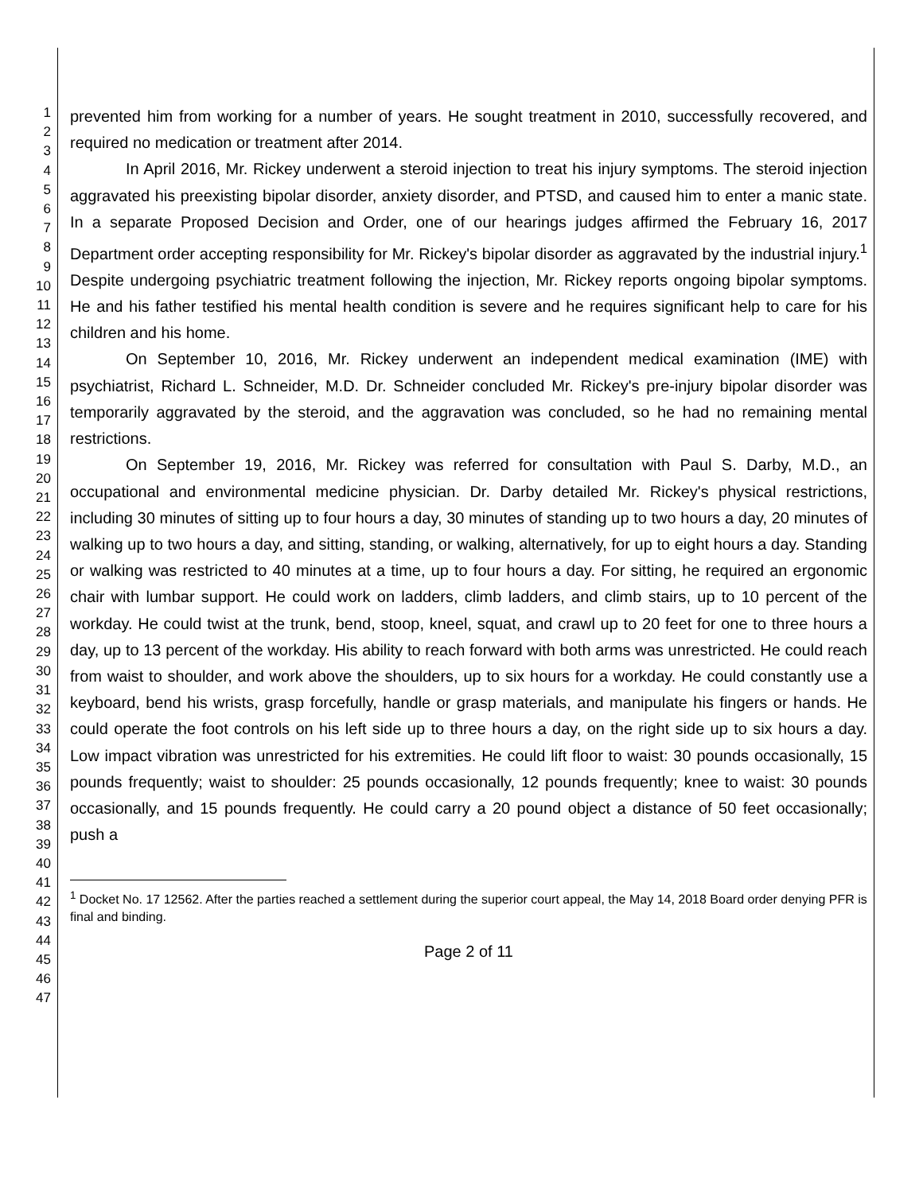1
2
3
4
5
6
7
8
9
10
11
12
13
14
15
16
17
18
19
20
21
22
23
24
25
26
27
28
29
30
31
32
33
34
35
36
37
38
39
40
41
42
43
44
45
46
47
prevented him from working for a number of years. He sought treatment in 2010, successfully recovered, and required no medication or treatment after 2014.
In April 2016, Mr. Rickey underwent a steroid injection to treat his injury symptoms. The steroid injection aggravated his preexisting bipolar disorder, anxiety disorder, and PTSD, and caused him to enter a manic state. In a separate Proposed Decision and Order, one of our hearings judges affirmed the February 16, 2017 Department order accepting responsibility for Mr. Rickey's bipolar disorder as aggravated by the industrial injury.<sup>1</sup> Despite undergoing psychiatric treatment following the injection, Mr. Rickey reports ongoing bipolar symptoms. He and his father testified his mental health condition is severe and he requires significant help to care for his children and his home.
On September 10, 2016, Mr. Rickey underwent an independent medical examination (IME) with psychiatrist, Richard L. Schneider, M.D. Dr. Schneider concluded Mr. Rickey's pre-injury bipolar disorder was temporarily aggravated by the steroid, and the aggravation was concluded, so he had no remaining mental restrictions.
On September 19, 2016, Mr. Rickey was referred for consultation with Paul S. Darby, M.D., an occupational and environmental medicine physician. Dr. Darby detailed Mr. Rickey's physical restrictions, including 30 minutes of sitting up to four hours a day, 30 minutes of standing up to two hours a day, 20 minutes of walking up to two hours a day, and sitting, standing, or walking, alternatively, for up to eight hours a day. Standing or walking was restricted to 40 minutes at a time, up to four hours a day. For sitting, he required an ergonomic chair with lumbar support. He could work on ladders, climb ladders, and climb stairs, up to 10 percent of the workday. He could twist at the trunk, bend, stoop, kneel, squat, and crawl up to 20 feet for one to three hours a day, up to 13 percent of the workday. His ability to reach forward with both arms was unrestricted. He could reach from waist to shoulder, and work above the shoulders, up to six hours for a workday. He could constantly use a keyboard, bend his wrists, grasp forcefully, handle or grasp materials, and manipulate his fingers or hands. He could operate the foot controls on his left side up to three hours a day, on the right side up to six hours a day. Low impact vibration was unrestricted for his extremities. He could lift floor to waist: 30 pounds occasionally, 15 pounds frequently; waist to shoulder: 25 pounds occasionally, 12 pounds frequently; knee to waist: 30 pounds occasionally, and 15 pounds frequently. He could carry a 20 pound object a distance of 50 feet occasionally; push a
<sup>1</sup> Docket No. 17 12562. After the parties reached a settlement during the superior court appeal, the May 14, 2018 Board order denying PFR is final and binding.
Page 2 of 11